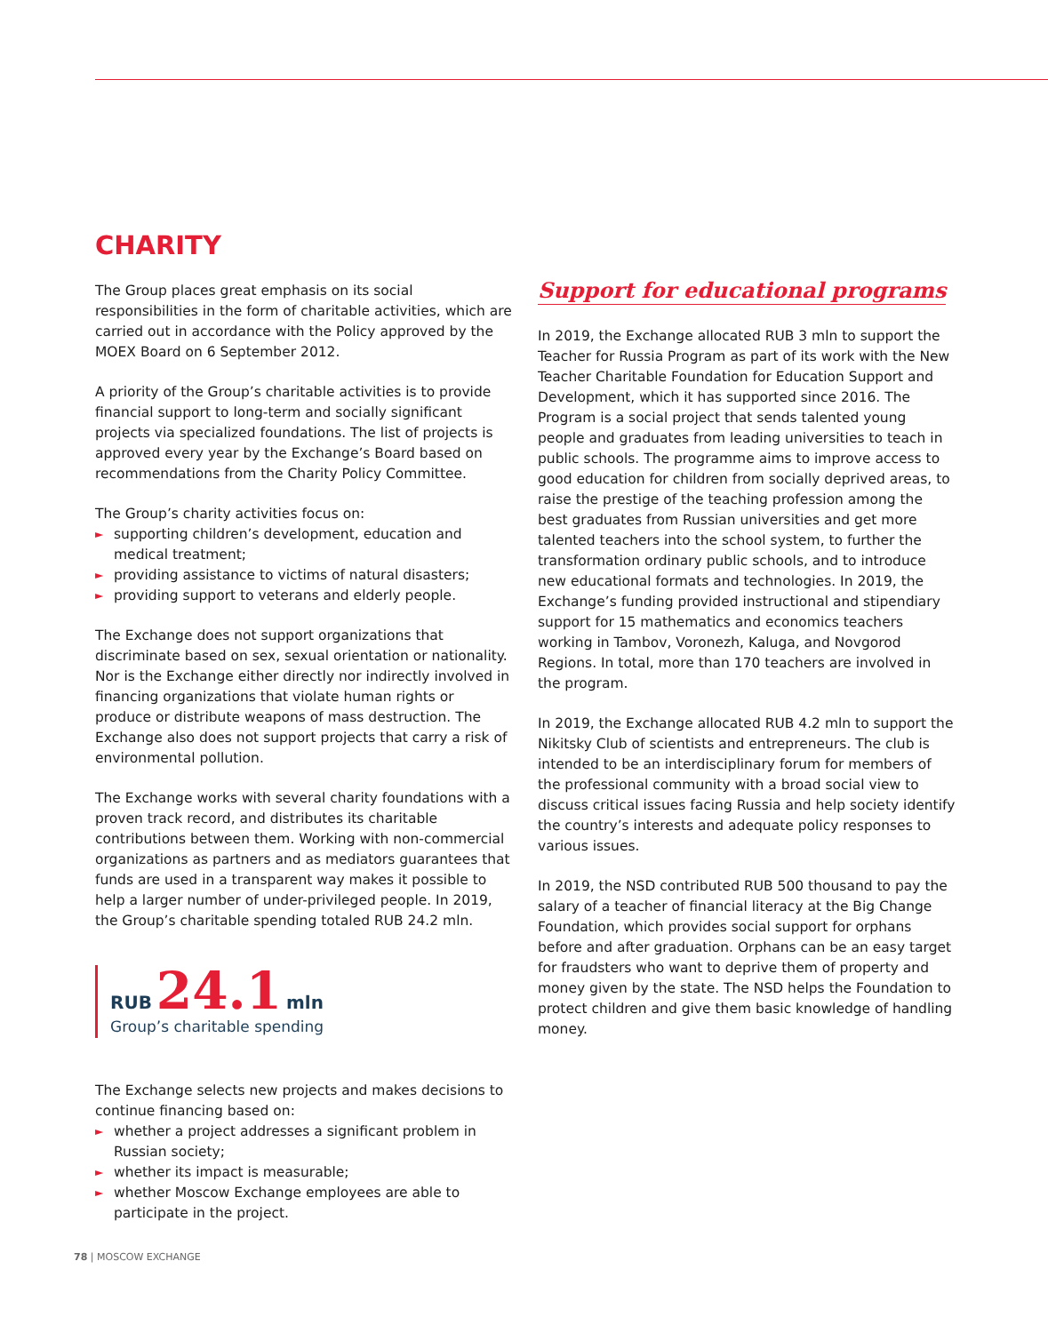CHARITY
The Group places great emphasis on its social responsibilities in the form of charitable activities, which are carried out in accordance with the Policy approved by the MOEX Board on 6 September 2012.
A priority of the Group’s charitable activities is to provide financial support to long-term and socially significant projects via specialized foundations. The list of projects is approved every year by the Exchange’s Board based on recommendations from the Charity Policy Committee.
The Group’s charity activities focus on:
► supporting children’s development, education and medical treatment;
► providing assistance to victims of natural disasters;
► providing support to veterans and elderly people.
The Exchange does not support organizations that discriminate based on sex, sexual orientation or nationality. Nor is the Exchange either directly nor indirectly involved in financing organizations that violate human rights or produce or distribute weapons of mass destruction. The Exchange also does not support projects that carry a risk of environmental pollution.
The Exchange works with several charity foundations with a proven track record, and distributes its charitable contributions between them. Working with non-commercial organizations as partners and as mediators guarantees that funds are used in a transparent way makes it possible to help a larger number of under-privileged people. In 2019, the Group’s charitable spending totaled RUB 24.2 mln.
RUB 24.1 mln
Group’s charitable spending
The Exchange selects new projects and makes decisions to continue financing based on:
► whether a project addresses a significant problem in Russian society;
► whether its impact is measurable;
► whether Moscow Exchange employees are able to participate in the project.
Support for educational programs
In 2019, the Exchange allocated RUB 3 mln to support the Teacher for Russia Program as part of its work with the New Teacher Charitable Foundation for Education Support and Development, which it has supported since 2016. The Program is a social project that sends talented young people and graduates from leading universities to teach in public schools. The programme aims to improve access to good education for children from socially deprived areas, to raise the prestige of the teaching profession among the best graduates from Russian universities and get more talented teachers into the school system, to further the transformation ordinary public schools, and to introduce new educational formats and technologies. In 2019, the Exchange’s funding provided instructional and stipendiary support for 15 mathematics and economics teachers working in Tambov, Voronezh, Kaluga, and Novgorod Regions. In total, more than 170 teachers are involved in the program.
In 2019, the Exchange allocated RUB 4.2 mln to support the Nikitsky Club of scientists and entrepreneurs. The club is intended to be an interdisciplinary forum for members of the professional community with a broad social view to discuss critical issues facing Russia and help society identify the country’s interests and adequate policy responses to various issues.
In 2019, the NSD contributed RUB 500 thousand to pay the salary of a teacher of financial literacy at the Big Change Foundation, which provides social support for orphans before and after graduation. Orphans can be an easy target for fraudsters who want to deprive them of property and money given by the state. The NSD helps the Foundation to protect children and give them basic knowledge of handling money.
78 | MOSCOW EXCHANGE